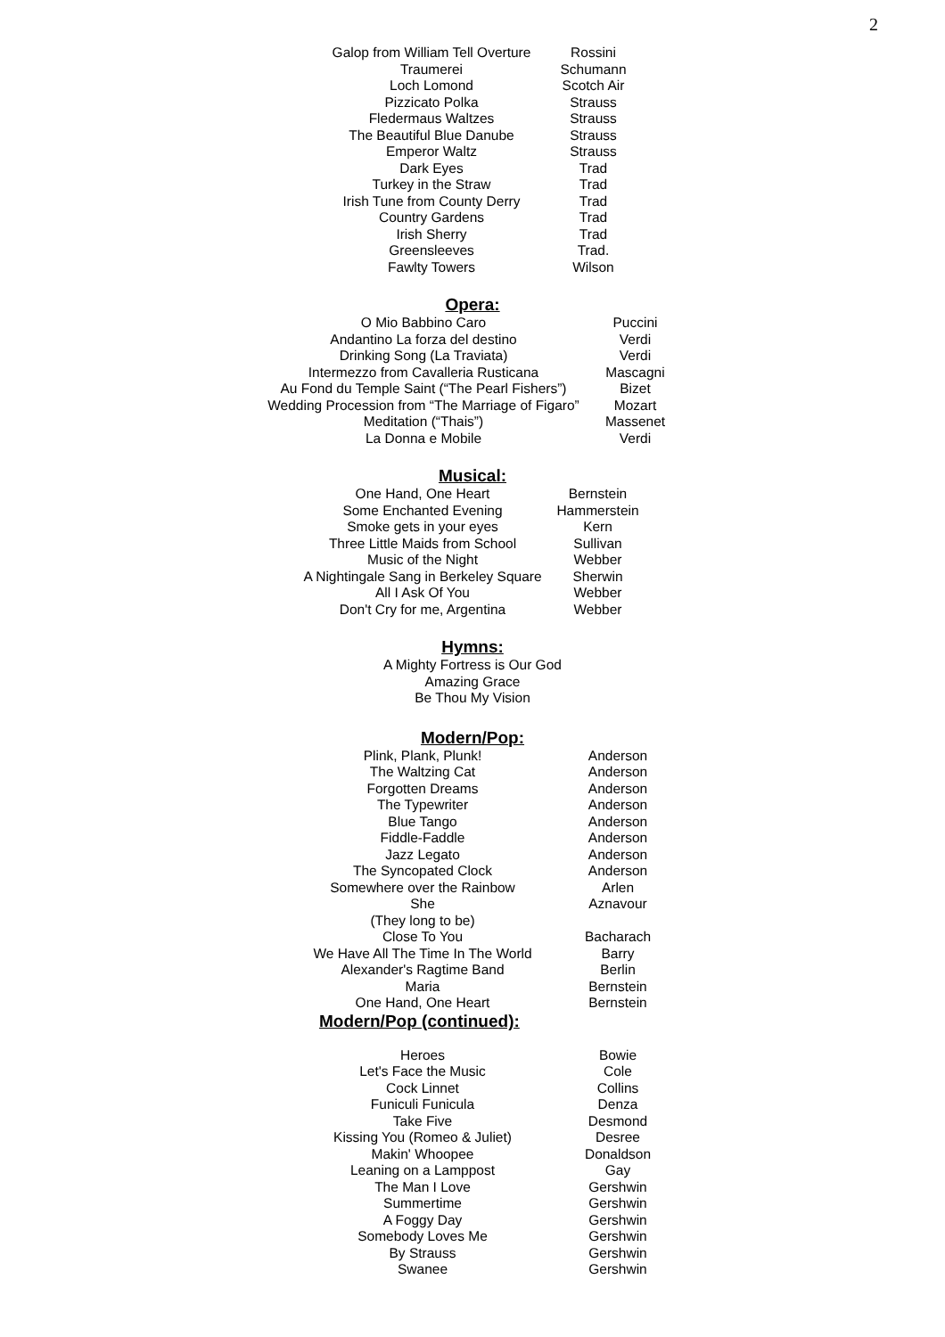2
| Galop from William Tell Overture | Rossini |
| Traumerei | Schumann |
| Loch Lomond | Scotch Air |
| Pizzicato Polka | Strauss |
| Fledermaus Waltzes | Strauss |
| The Beautiful Blue Danube | Strauss |
| Emperor Waltz | Strauss |
| Dark Eyes | Trad |
| Turkey in the Straw | Trad |
| Irish Tune from County Derry | Trad |
| Country Gardens | Trad |
| Irish Sherry | Trad |
| Greensleeves | Trad. |
| Fawlty Towers | Wilson |
Opera:
| O Mio Babbino Caro | Puccini |
| Andantino La forza del destino | Verdi |
| Drinking Song (La Traviata) | Verdi |
| Intermezzo from Cavalleria Rusticana | Mascagni |
| Au Fond du Temple Saint (“The Pearl Fishers”) | Bizet |
| Wedding Procession from “The Marriage of Figaro” | Mozart |
| Meditation (“Thais”) | Massenet |
| La Donna e Mobile | Verdi |
Musical:
| One Hand, One Heart | Bernstein |
| Some Enchanted Evening | Hammerstein |
| Smoke gets in your eyes | Kern |
| Three Little Maids from School | Sullivan |
| Music of the Night | Webber |
| A Nightingale Sang in Berkeley Square | Sherwin |
| All I Ask Of You | Webber |
| Don't Cry for me, Argentina | Webber |
Hymns:
A Mighty Fortress is Our God
Amazing Grace
Be Thou My Vision
Modern/Pop:
| Plink, Plank, Plunk! | Anderson |
| The Waltzing Cat | Anderson |
| Forgotten Dreams | Anderson |
| The Typewriter | Anderson |
| Blue Tango | Anderson |
| Fiddle-Faddle | Anderson |
| Jazz Legato | Anderson |
| The Syncopated Clock | Anderson |
| Somewhere over the Rainbow | Arlen |
| She | Aznavour |
| (They long to be) | |
| Close To You | Bacharach |
| We Have All The Time In The World | Barry |
| Alexander's Ragtime Band | Berlin |
| Maria | Bernstein |
| One Hand, One Heart | Bernstein |
Modern/Pop (continued):
| Heroes | Bowie |
| Let's Face the Music | Cole |
| Cock Linnet | Collins |
| Funiculi Funicula | Denza |
| Take Five | Desmond |
| Kissing You (Romeo & Juliet) | Desree |
| Makin' Whoopee | Donaldson |
| Leaning on a Lamppost | Gay |
| The Man I Love | Gershwin |
| Summertime | Gershwin |
| A Foggy Day | Gershwin |
| Somebody Loves Me | Gershwin |
| By Strauss | Gershwin |
| Swanee | Gershwin |